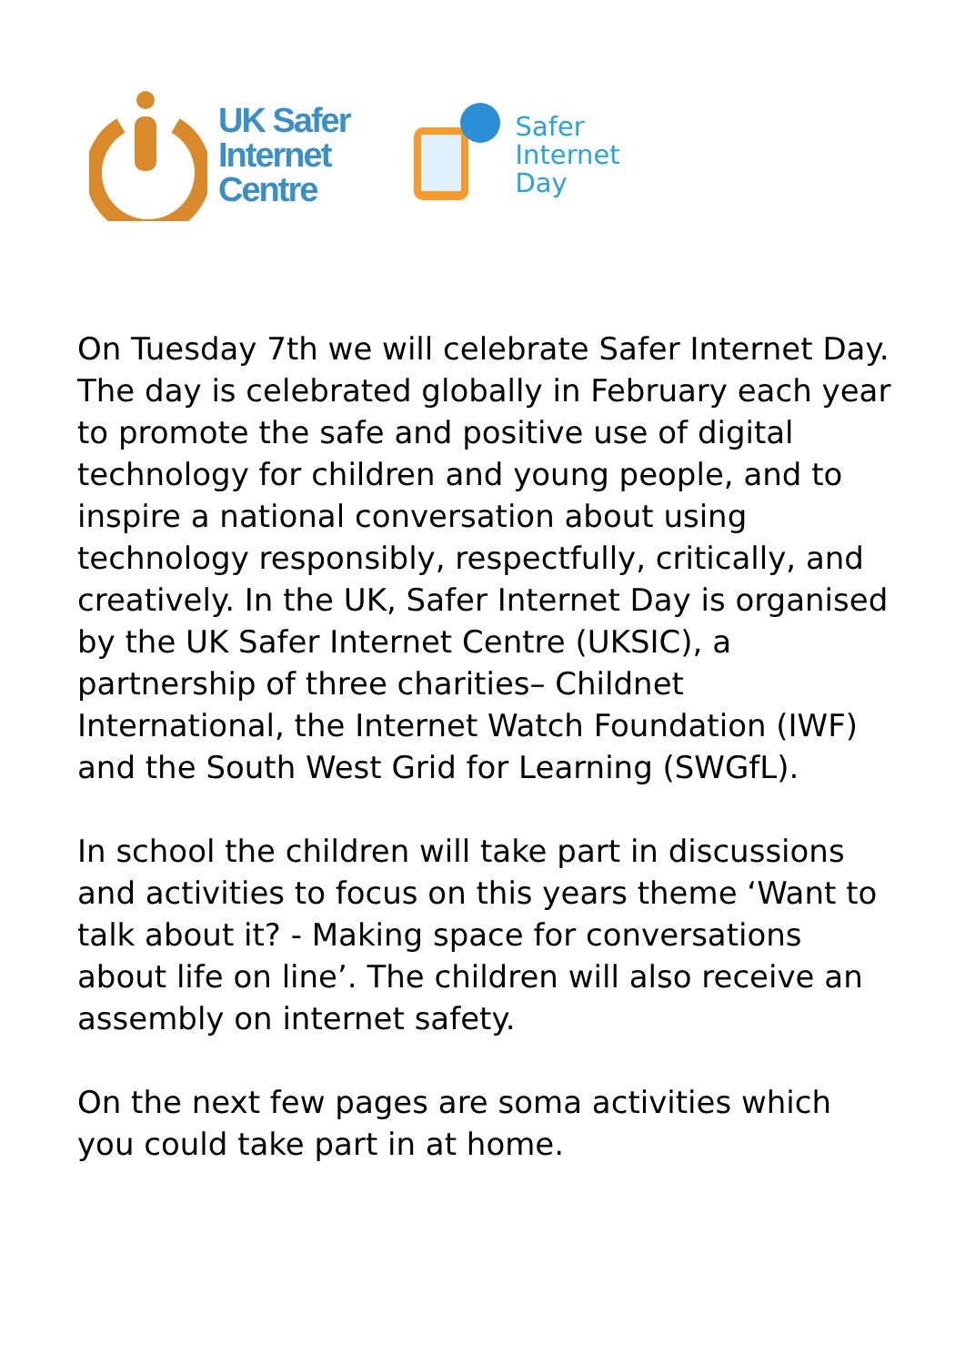UK Safer
Internet
Centre
Safer
Internet
Day
On Tuesday 7th we will celebrate Safer Internet Day. The day is celebrated globally in February each year to promote the safe and positive use of digital technology for children and young people, and to inspire a national conversation about using technology responsibly, respectfully, critically, and creatively. In the UK, Safer Internet Day is organised by the UK Safer Internet Centre (UKSIC), a partnership of three charities– Childnet International, the Internet Watch Foundation (IWF) and the South West Grid for Learning (SWGfL).
In school the children will take part in discussions and activities to focus on this years theme ‘Want to talk about it? - Making space for conversations about life on line’. The children will also receive an assembly on internet safety.
On the next few pages are soma activities which you could take part in at home.